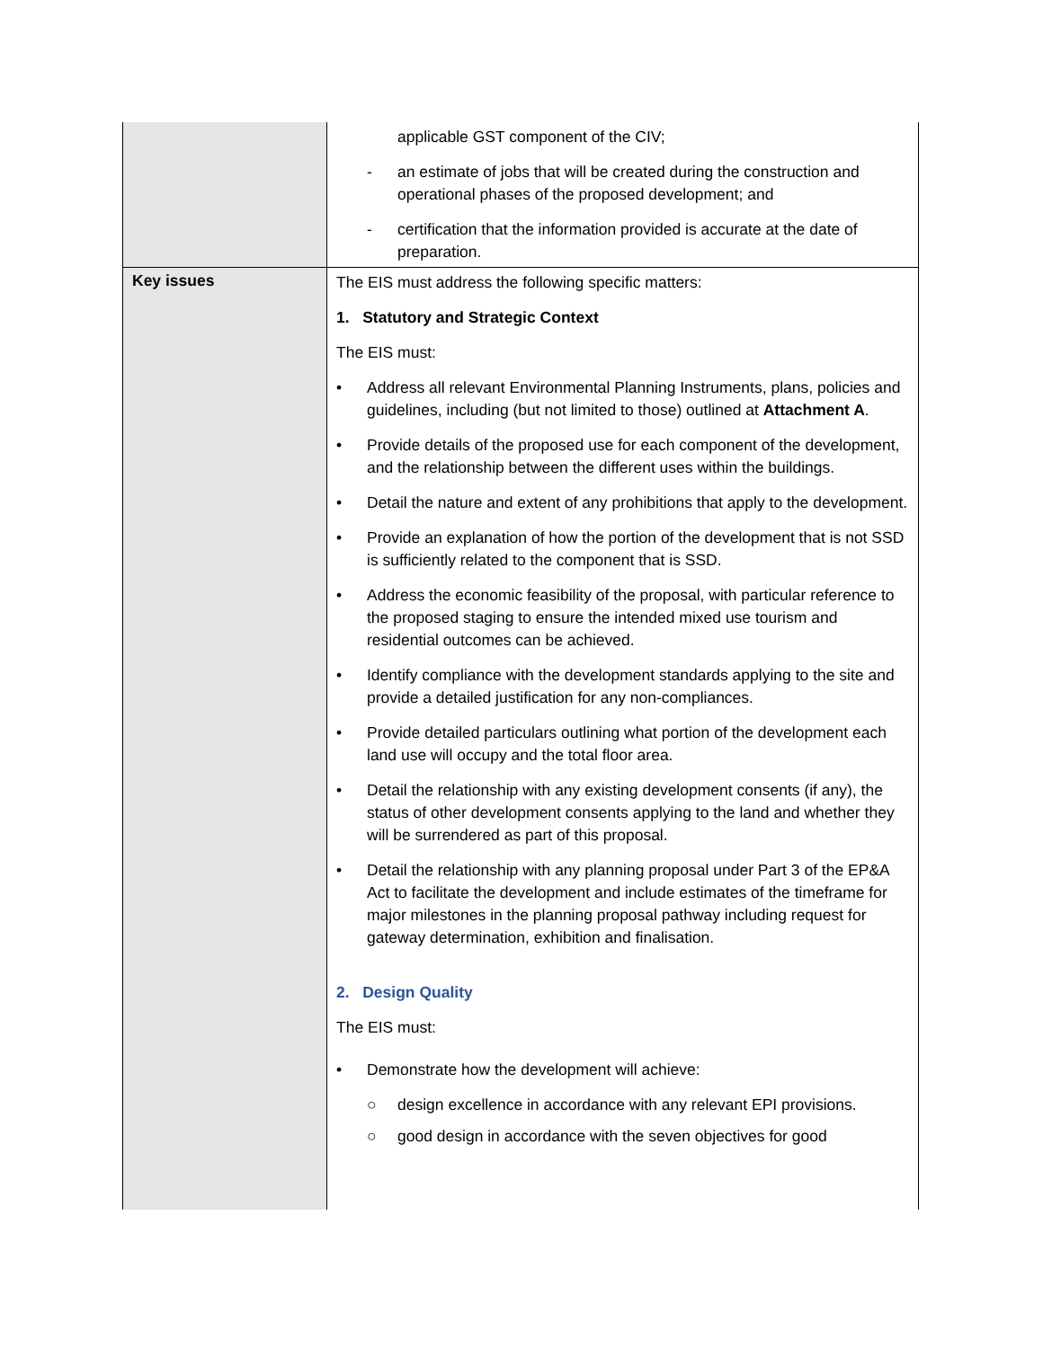| | applicable GST component of the CIV; - an estimate of jobs that will be created during the construction and operational phases of the proposed development; and - certification that the information provided is accurate at the date of preparation. |
| Key issues | The EIS must address the following specific matters: 1. Statutory and Strategic Context The EIS must: • Address all relevant Environmental Planning Instruments, plans, policies and guidelines, including (but not limited to those) outlined at Attachment A . • Provide details of the proposed use for each component of the development, and the relationship between the different uses within the buildings. • Detail the nature and extent of any prohibitions that apply to the development. • Provide an explanation of how the portion of the development that is not SSD is sufficiently related to the component that is SSD. • Address the economic feasibility of the proposal, with particular reference to the proposed staging to ensure the intended mixed use tourism and residential outcomes can be achieved. • Identify compliance with the development standards applying to the site and provide a detailed justification for any non-compliances. • Provide detailed particulars outlining what portion of the development each land use will occupy and the total floor area. • Detail the relationship with any existing development consents (if any), the status of other development consents applying to the land and whether they will be surrendered as part of this proposal. • Detail the relationship with any planning proposal under Part 3 of the EP&A Act to facilitate the development and include estimates of the timeframe for major milestones in the planning proposal pathway including request for gateway determination, exhibition and finalisation. 2. Design Quality The EIS must: • Demonstrate how the development will achieve: ○ design excellence in accordance with any relevant EPI provisions. ○ good design in accordance with the seven objectives for good |